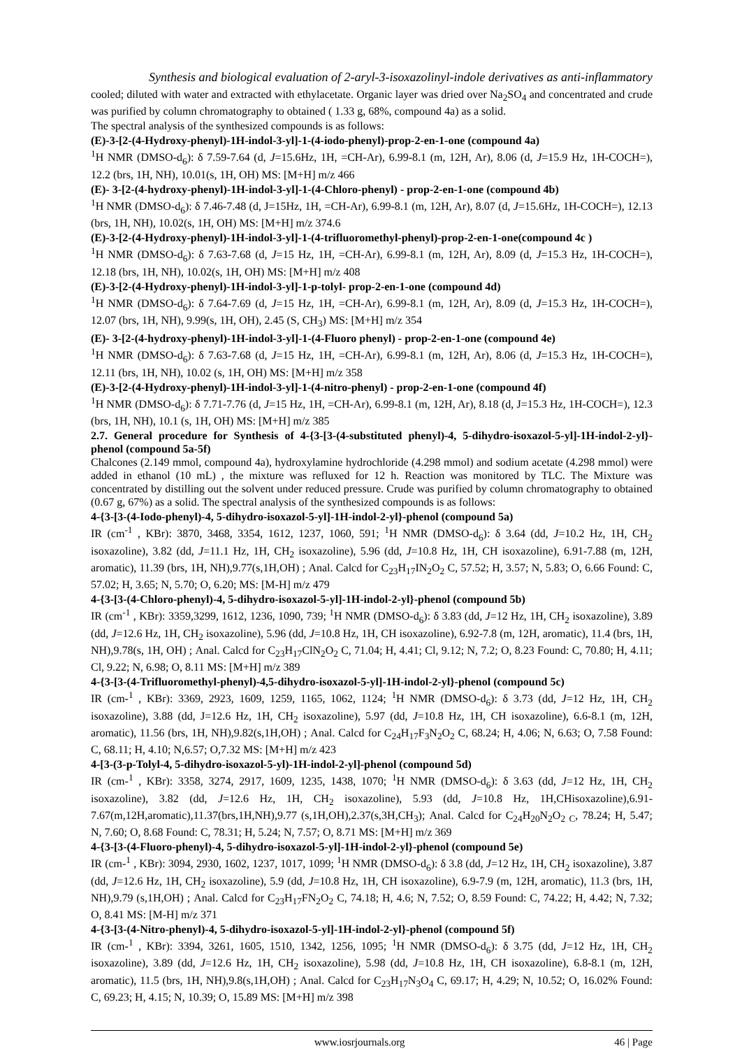Synthesis and biological evaluation of 2-aryl-3-isoxazolinyl-indole derivatives as anti-inflammatory
cooled; diluted with water and extracted with ethylacetate. Organic layer was dried over Na<sub>2</sub>SO<sub>4</sub> and concentrated and crude was purified by column chromatography to obtained ( 1.33 g, 68%, compound 4a) as a solid.
The spectral analysis of the synthesized compounds is as follows:
(E)-3-[2-(4-Hydroxy-phenyl)-1H-indol-3-yl]-1-(4-iodo-phenyl)-prop-2-en-1-one (compound 4a)
<sup>1</sup>H NMR (DMSO-d<sub>6</sub>): δ 7.59-7.64 (d, J=15.6Hz, 1H, =CH-Ar), 6.99-8.1 (m, 12H, Ar), 8.06 (d, J=15.9 Hz, 1H-COCH=), 12.2 (brs, 1H, NH), 10.01(s, 1H, OH) MS: [M+H] m/z 466
(E)- 3-[2-(4-hydroxy-phenyl)-1H-indol-3-yl]-1-(4-Chloro-phenyl) - prop-2-en-1-one (compound 4b)
<sup>1</sup>H NMR (DMSO-d<sub>6</sub>): δ 7.46-7.48 (d, J=15Hz, 1H, =CH-Ar), 6.99-8.1 (m, 12H, Ar), 8.07 (d, J=15.6Hz, 1H-COCH=), 12.13 (brs, 1H, NH), 10.02(s, 1H, OH) MS: [M+H] m/z 374.6
(E)-3-[2-(4-Hydroxy-phenyl)-1H-indol-3-yl]-1-(4-trifluoromethyl-phenyl)-prop-2-en-1-one(compound 4c )
<sup>1</sup>H NMR (DMSO-d<sub>6</sub>): δ 7.63-7.68 (d, J=15 Hz, 1H, =CH-Ar), 6.99-8.1 (m, 12H, Ar), 8.09 (d, J=15.3 Hz, 1H-COCH=), 12.18 (brs, 1H, NH), 10.02(s, 1H, OH) MS: [M+H] m/z 408
(E)-3-[2-(4-Hydroxy-phenyl)-1H-indol-3-yl]-1-p-tolyl- prop-2-en-1-one (compound 4d)
<sup>1</sup>H NMR (DMSO-d<sub>6</sub>): δ 7.64-7.69 (d, J=15 Hz, 1H, =CH-Ar), 6.99-8.1 (m, 12H, Ar), 8.09 (d, J=15.3 Hz, 1H-COCH=), 12.07 (brs, 1H, NH), 9.99(s, 1H, OH), 2.45 (S, CH<sub>3</sub>) MS: [M+H] m/z 354
(E)- 3-[2-(4-hydroxy-phenyl)-1H-indol-3-yl]-1-(4-Fluoro phenyl) - prop-2-en-1-one (compound 4e)
<sup>1</sup>H NMR (DMSO-d<sub>6</sub>): δ 7.63-7.68 (d, J=15 Hz, 1H, =CH-Ar), 6.99-8.1 (m, 12H, Ar), 8.06 (d, J=15.3 Hz, 1H-COCH=), 12.11 (brs, 1H, NH), 10.02 (s, 1H, OH) MS: [M+H] m/z 358
(E)-3-[2-(4-Hydroxy-phenyl)-1H-indol-3-yl]-1-(4-nitro-phenyl) - prop-2-en-1-one (compound 4f)
<sup>1</sup>H NMR (DMSO-d<sub>6</sub>): δ 7.71-7.76 (d, J=15 Hz, 1H, =CH-Ar), 6.99-8.1 (m, 12H, Ar), 8.18 (d, J=15.3 Hz, 1H-COCH=), 12.3 (brs, 1H, NH), 10.1 (s, 1H, OH) MS: [M+H] m/z 385
2.7. General procedure for Synthesis of 4-{3-[3-(4-substituted phenyl)-4, 5-dihydro-isoxazol-5-yl]-1H-indol-2-yl}-phenol (compound 5a-5f)
Chalcones (2.149 mmol, compound 4a), hydroxylamine hydrochloride (4.298 mmol) and sodium acetate (4.298 mmol) were added in ethanol (10 mL) , the mixture was refluxed for 12 h. Reaction was monitored by TLC. The Mixture was concentrated by distilling out the solvent under reduced pressure. Crude was purified by column chromatography to obtained (0.67 g, 67%) as a solid. The spectral analysis of the synthesized compounds is as follows:
4-{3-[3-(4-Iodo-phenyl)-4, 5-dihydro-isoxazol-5-yl]-1H-indol-2-yl}-phenol (compound 5a)
IR (cm<sup>-1</sup> , KBr): 3870, 3468, 3354, 1612, 1237, 1060, 591; <sup>1</sup>H NMR (DMSO-d<sub>6</sub>): δ 3.64 (dd, J=10.2 Hz, 1H, CH<sub>2</sub> isoxazoline), 3.82 (dd, J=11.1 Hz, 1H, CH<sub>2</sub> isoxazoline), 5.96 (dd, J=10.8 Hz, 1H, CH isoxazoline), 6.91-7.88 (m, 12H, aromatic), 11.39 (brs, 1H, NH),9.77(s,1H,OH) ; Anal. Calcd for C<sub>23</sub>H<sub>17</sub>IN<sub>2</sub>O<sub>2</sub> C, 57.52; H, 3.57; N, 5.83; O, 6.66 Found: C, 57.02; H, 3.65; N, 5.70; O, 6.20; MS: [M-H] m/z 479
4-{3-[3-(4-Chloro-phenyl)-4, 5-dihydro-isoxazol-5-yl]-1H-indol-2-yl}-phenol (compound 5b)
IR (cm<sup>-1</sup> , KBr): 3359,3299, 1612, 1236, 1090, 739; <sup>1</sup>H NMR (DMSO-d<sub>6</sub>): δ 3.83 (dd, J=12 Hz, 1H, CH<sub>2</sub> isoxazoline), 3.89 (dd, J=12.6 Hz, 1H, CH<sub>2</sub> isoxazoline), 5.96 (dd, J=10.8 Hz, 1H, CH isoxazoline), 6.92-7.8 (m, 12H, aromatic), 11.4 (brs, 1H, NH),9.78(s, 1H, OH) ; Anal. Calcd for C<sub>23</sub>H<sub>17</sub>ClN<sub>2</sub>O<sub>2</sub> C, 71.04; H, 4.41; Cl, 9.12; N, 7.2; O, 8.23 Found: C, 70.80; H, 4.11; Cl, 9.22; N, 6.98; O, 8.11 MS: [M+H] m/z 389
4-{3-[3-(4-Trifluoromethyl-phenyl)-4,5-dihydro-isoxazol-5-yl]-1H-indol-2-yl}-phenol (compound 5c)
IR (cm-<sup>1</sup> , KBr): 3369, 2923, 1609, 1259, 1165, 1062, 1124; <sup>1</sup>H NMR (DMSO-d<sub>6</sub>): δ 3.73 (dd, J=12 Hz, 1H, CH<sub>2</sub> isoxazoline), 3.88 (dd, J=12.6 Hz, 1H, CH<sub>2</sub> isoxazoline), 5.97 (dd, J=10.8 Hz, 1H, CH isoxazoline), 6.6-8.1 (m, 12H, aromatic), 11.56 (brs, 1H, NH),9.82(s,1H,OH) ; Anal. Calcd for C<sub>24</sub>H<sub>17</sub>F<sub>3</sub>N<sub>2</sub>O<sub>2</sub> C, 68.24; H, 4.06; N, 6.63; O, 7.58 Found: C, 68.11; H, 4.10; N,6.57; O,7.32 MS: [M+H] m/z 423
4-[3-(3-p-Tolyl-4, 5-dihydro-isoxazol-5-yl)-1H-indol-2-yl]-phenol (compound 5d)
IR (cm-<sup>1</sup> , KBr): 3358, 3274, 2917, 1609, 1235, 1438, 1070; <sup>1</sup>H NMR (DMSO-d<sub>6</sub>): δ 3.63 (dd, J=12 Hz, 1H, CH<sub>2</sub> isoxazoline), 3.82 (dd, J=12.6 Hz, 1H, CH<sub>2</sub> isoxazoline), 5.93 (dd, J=10.8 Hz, 1H,CHisoxazoline),6.91-7.67(m,12H,aromatic),11.37(brs,1H,NH),9.77 (s,1H,OH),2.37(s,3H,CH<sub>3</sub>); Anal. Calcd for C<sub>24</sub>H<sub>20</sub>N<sub>2</sub>O<sub>2 C</sub>, 78.24; H, 5.47; N, 7.60; O, 8.68 Found: C, 78.31; H, 5.24; N, 7.57; O, 8.71 MS: [M+H] m/z 369
4-{3-[3-(4-Fluoro-phenyl)-4, 5-dihydro-isoxazol-5-yl]-1H-indol-2-yl}-phenol (compound 5e)
IR (cm-<sup>1</sup> , KBr): 3094, 2930, 1602, 1237, 1017, 1099; <sup>1</sup>H NMR (DMSO-d<sub>6</sub>): δ 3.8 (dd, J=12 Hz, 1H, CH<sub>2</sub> isoxazoline), 3.87 (dd, J=12.6 Hz, 1H, CH<sub>2</sub> isoxazoline), 5.9 (dd, J=10.8 Hz, 1H, CH isoxazoline), 6.9-7.9 (m, 12H, aromatic), 11.3 (brs, 1H, NH),9.79 (s,1H,OH) ; Anal. Calcd for C<sub>23</sub>H<sub>17</sub>FN<sub>2</sub>O<sub>2</sub> C, 74.18; H, 4.6; N, 7.52; O, 8.59 Found: C, 74.22; H, 4.42; N, 7.32; O, 8.41 MS: [M-H] m/z 371
4-{3-[3-(4-Nitro-phenyl)-4, 5-dihydro-isoxazol-5-yl]-1H-indol-2-yl}-phenol (compound 5f)
IR (cm-<sup>1</sup> , KBr): 3394, 3261, 1605, 1510, 1342, 1256, 1095; <sup>1</sup>H NMR (DMSO-d<sub>6</sub>): δ 3.75 (dd, J=12 Hz, 1H, CH<sub>2</sub> isoxazoline), 3.89 (dd, J=12.6 Hz, 1H, CH<sub>2</sub> isoxazoline), 5.98 (dd, J=10.8 Hz, 1H, CH isoxazoline), 6.8-8.1 (m, 12H, aromatic), 11.5 (brs, 1H, NH),9.8(s,1H,OH) ; Anal. Calcd for C<sub>23</sub>H<sub>17</sub>N<sub>3</sub>O<sub>4</sub> C, 69.17; H, 4.29; N, 10.52; O, 16.02% Found: C, 69.23; H, 4.15; N, 10.39; O, 15.89 MS: [M+H] m/z 398
www.iosrjournals.org 46 | Page